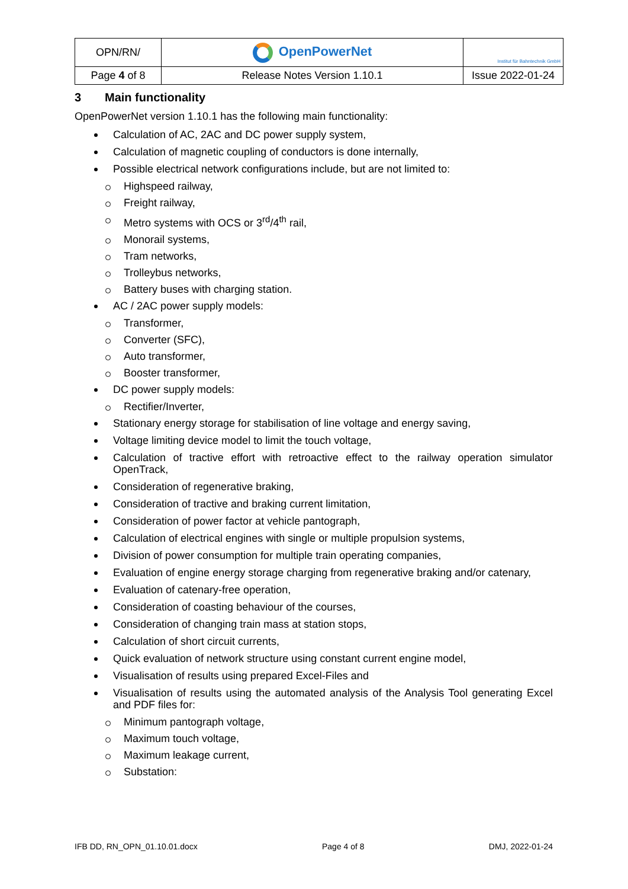| OPN/RN/ | OpenPowerNet | Institut für Bahntechnik GmbH |
| Page 4 of 8 | Release Notes Version 1.10.1 | Issue 2022-01-24 |
3 Main functionality
OpenPowerNet version 1.10.1 has the following main functionality:
Calculation of AC, 2AC and DC power supply system,
Calculation of magnetic coupling of conductors is done internally,
Possible electrical network configurations include, but are not limited to:
Highspeed railway,
Freight railway,
Metro systems with OCS or 3<sup>rd</sup>/4<sup>th</sup> rail,
Monorail systems,
Tram networks,
Trolleybus networks,
Battery buses with charging station.
AC / 2AC power supply models:
Transformer,
Converter (SFC),
Auto transformer,
Booster transformer,
DC power supply models:
Rectifier/Inverter,
Stationary energy storage for stabilisation of line voltage and energy saving,
Voltage limiting device model to limit the touch voltage,
Calculation of tractive effort with retroactive effect to the railway operation simulator OpenTrack,
Consideration of regenerative braking,
Consideration of tractive and braking current limitation,
Consideration of power factor at vehicle pantograph,
Calculation of electrical engines with single or multiple propulsion systems,
Division of power consumption for multiple train operating companies,
Evaluation of engine energy storage charging from regenerative braking and/or catenary,
Evaluation of catenary-free operation,
Consideration of coasting behaviour of the courses,
Consideration of changing train mass at station stops,
Calculation of short circuit currents,
Quick evaluation of network structure using constant current engine model,
Visualisation of results using prepared Excel-Files and
Visualisation of results using the automated analysis of the Analysis Tool generating Excel and PDF files for:
Minimum pantograph voltage,
Maximum touch voltage,
Maximum leakage current,
Substation:
IFB DD, RN_OPN_01.10.01.docx Page 4 of 8 DMJ, 2022-01-24